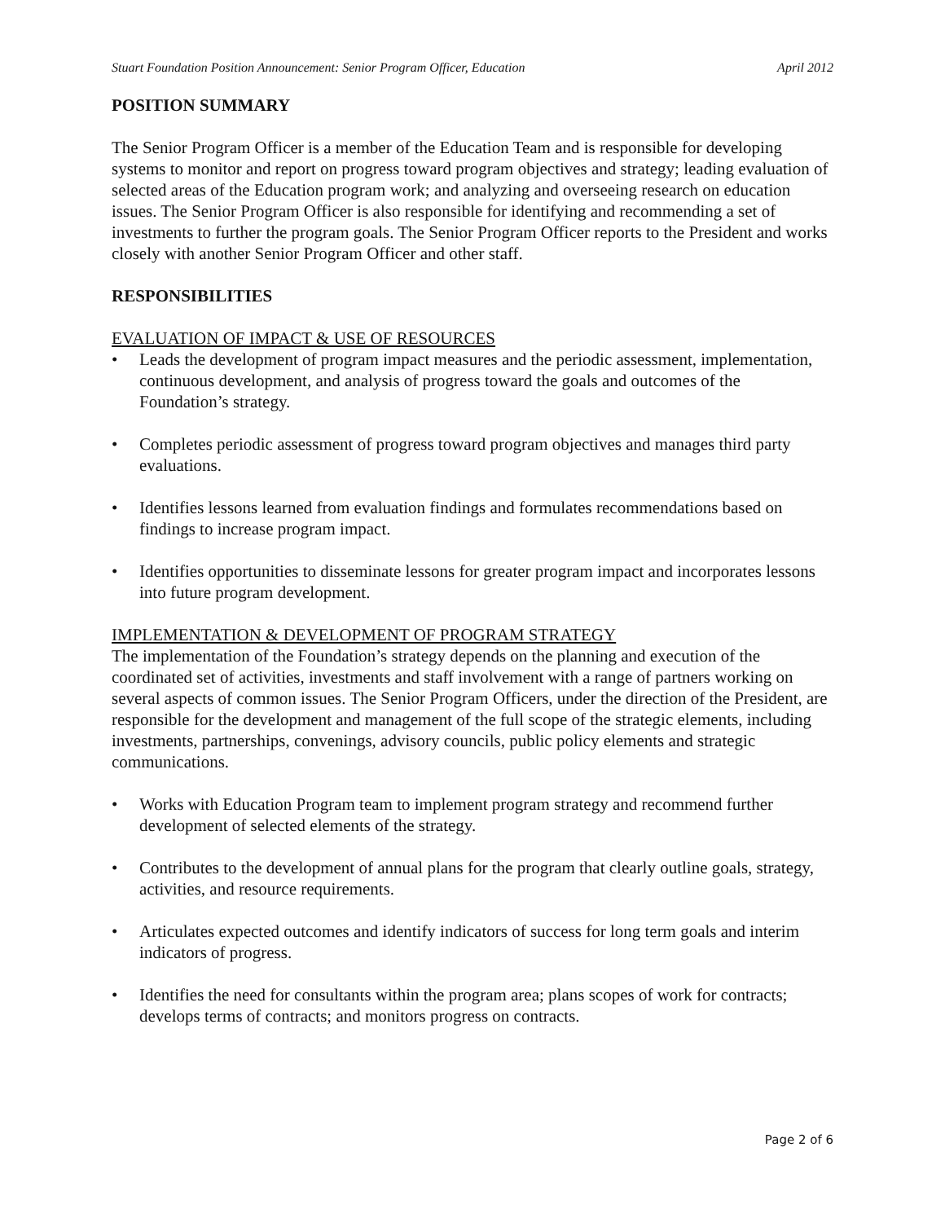Stuart Foundation Position Announcement: Senior Program Officer, Education April 2012
POSITION SUMMARY
The Senior Program Officer is a member of the Education Team and is responsible for developing systems to monitor and report on progress toward program objectives and strategy; leading evaluation of selected areas of the Education program work; and analyzing and overseeing research on education issues. The Senior Program Officer is also responsible for identifying and recommending a set of investments to further the program goals. The Senior Program Officer reports to the President and works closely with another Senior Program Officer and other staff.
RESPONSIBILITIES
EVALUATION OF IMPACT & USE OF RESOURCES
• Leads the development of program impact measures and the periodic assessment, implementation, continuous development, and analysis of progress toward the goals and outcomes of the Foundation’s strategy.
• Completes periodic assessment of progress toward program objectives and manages third party evaluations.
• Identifies lessons learned from evaluation findings and formulates recommendations based on findings to increase program impact.
• Identifies opportunities to disseminate lessons for greater program impact and incorporates lessons into future program development.
IMPLEMENTATION & DEVELOPMENT OF PROGRAM STRATEGY
The implementation of the Foundation’s strategy depends on the planning and execution of the coordinated set of activities, investments and staff involvement with a range of partners working on several aspects of common issues. The Senior Program Officers, under the direction of the President, are responsible for the development and management of the full scope of the strategic elements, including investments, partnerships, convenings, advisory councils, public policy elements and strategic communications.
• Works with Education Program team to implement program strategy and recommend further development of selected elements of the strategy.
• Contributes to the development of annual plans for the program that clearly outline goals, strategy, activities, and resource requirements.
• Articulates expected outcomes and identify indicators of success for long term goals and interim indicators of progress.
• Identifies the need for consultants within the program area; plans scopes of work for contracts; develops terms of contracts; and monitors progress on contracts.
Page 2 of 6